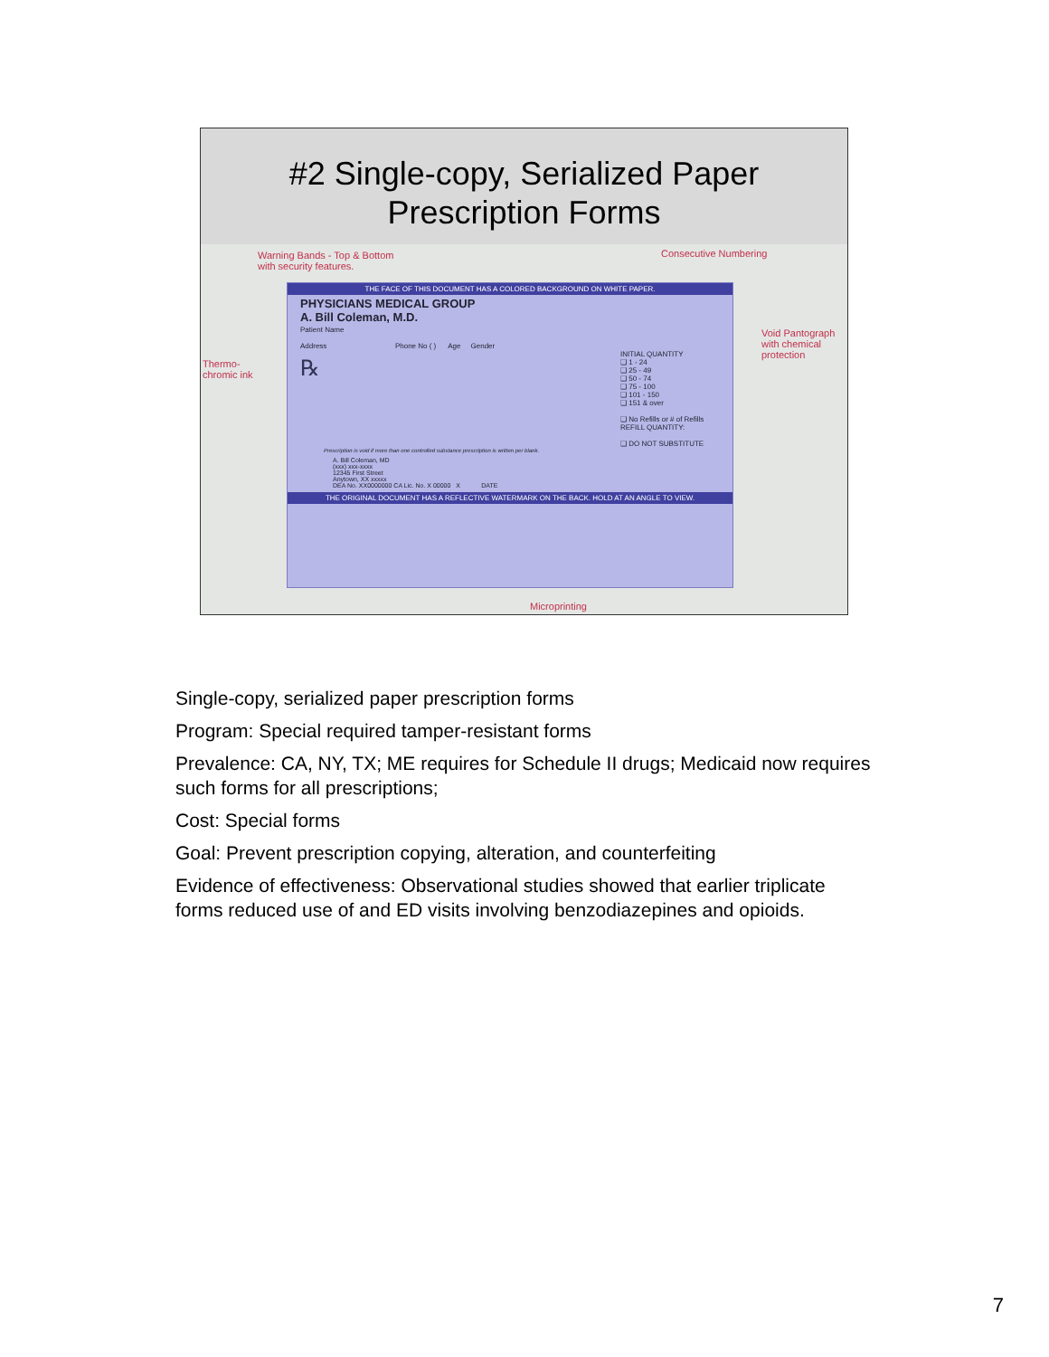#2 Single-copy, Serialized Paper
Prescription Forms
Warning Bands - Top & Bottom
with security features.
Consecutive Numbering
Void Pantograph
with chemical
protection
Thermo-
chromic ink
THE FACE OF THIS DOCUMENT HAS A COLORED BACKGROUND ON WHITE PAPER.
PHYSICIANS MEDICAL GROUP
A. Bill Coleman, M.D.
Patient Name
Address Phone No ( ) Age Gender
℞
INITIAL QUANTITY
❑ 1 - 24
❑ 25 - 49
❑ 50 - 74
❑ 75 - 100
❑ 101 - 150
❑ 151 & over
❑ No Refills or # of Refills
REFILL QUANTITY:
❑ DO NOT SUBSTITUTE
Prescription is void if more than one controlled substance prescription is written per blank.
A. Bill Coleman, MD
(xxx) xxx-xxxx
12345 First Street
Anytown, XX xxxxx
DEA No. XX0000000 CA Lic. No. X 00000 X DATE
THE ORIGINAL DOCUMENT HAS A REFLECTIVE WATERMARK ON THE BACK. HOLD AT AN ANGLE TO VIEW.
Microprinting
Single-copy, serialized paper prescription forms
Program: Special required tamper-resistant forms
Prevalence: CA, NY, TX; ME requires for Schedule II drugs; Medicaid now requires such forms for all prescriptions;
Cost: Special forms
Goal: Prevent prescription copying, alteration, and counterfeiting
Evidence of effectiveness: Observational studies showed that earlier triplicate forms reduced use of and ED visits involving benzodiazepines and opioids.
7